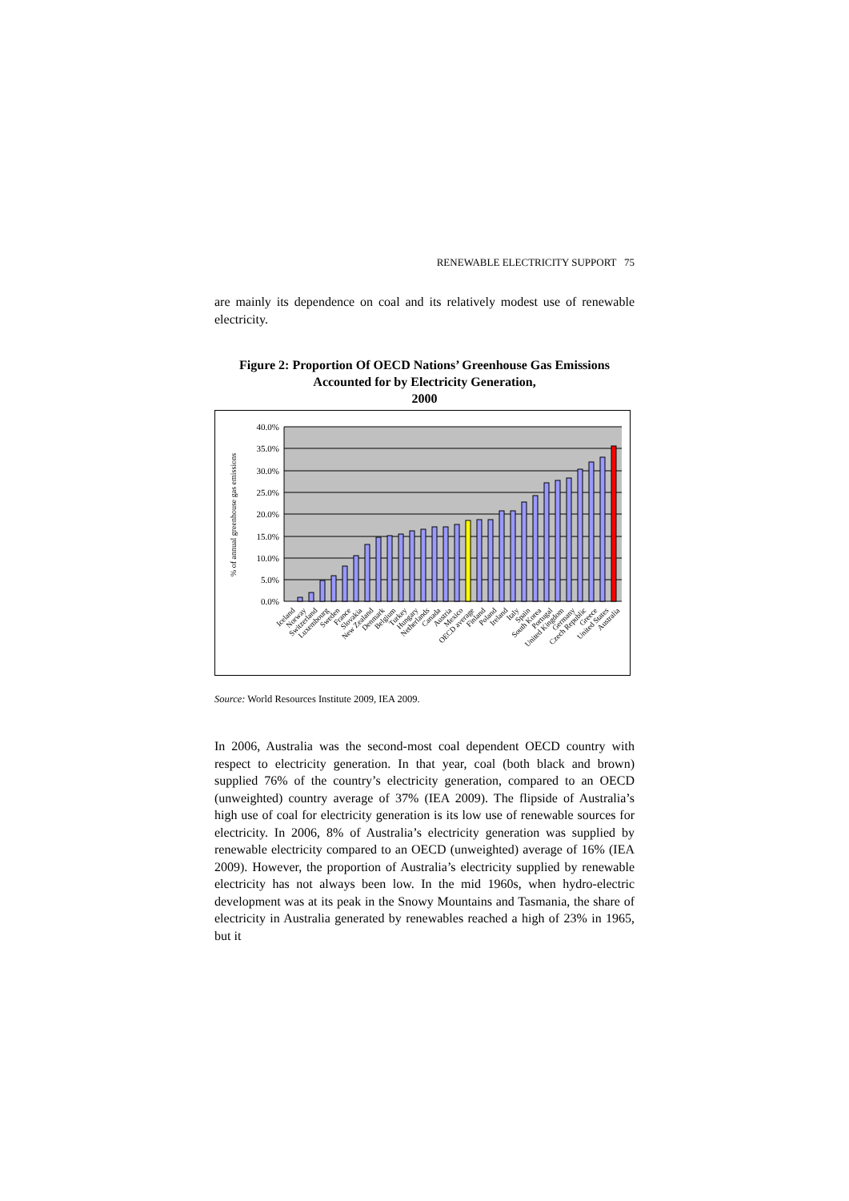RENEWABLE ELECTRICITY SUPPORT 75
are mainly its dependence on coal and its relatively modest use of renewable electricity.
Figure 2: Proportion Of OECD Nations’ Greenhouse Gas Emissions Accounted for by Electricity Generation,
2000
40.0%
35.0%
30.0%
25.0%
20.0%
15.0%
10.0%
5.0%
0.0%
% of annual greenhouse gas emissions
Iceland
Norway
Switzerland
Luxembourg
Sweden
France
Slovakia
New Zealand
Denmark
Belgium
Turkey
Hungary
Netherlands
Canada
Austria
Mexico
OECD average
Finland
Poland
Ireland
Italy
Spain
South Korea
Portugal
United Kingdom
Germany
Czech Republic
Greece
United States
Australia
Source: World Resources Institute 2009, IEA 2009.
In 2006, Australia was the second-most coal dependent OECD country with respect to electricity generation. In that year, coal (both black and brown) supplied 76% of the country’s electricity generation, compared to an OECD (unweighted) country average of 37% (IEA 2009). The flipside of Australia’s high use of coal for electricity generation is its low use of renewable sources for electricity. In 2006, 8% of Australia’s electricity generation was supplied by renewable electricity compared to an OECD (unweighted) average of 16% (IEA 2009). However, the proportion of Australia’s electricity supplied by renewable electricity has not always been low. In the mid 1960s, when hydro-electric development was at its peak in the Snowy Mountains and Tasmania, the share of electricity in Australia generated by renewables reached a high of 23% in 1965, but it